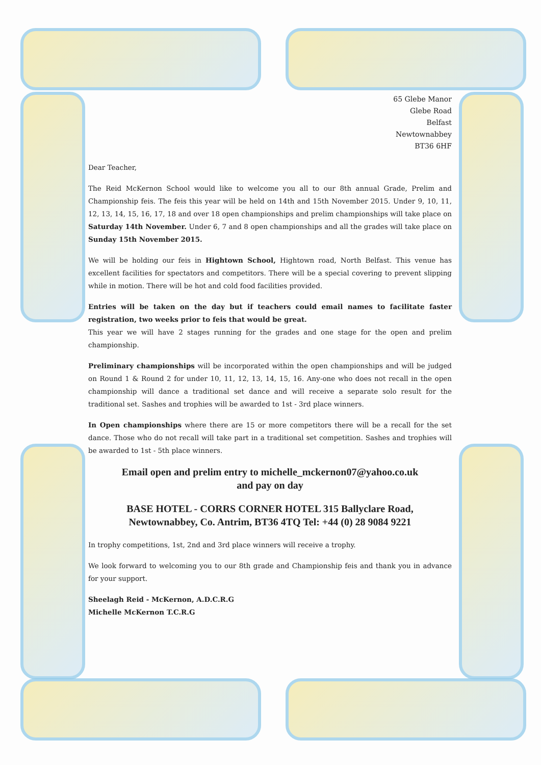65 Glebe Manor
Glebe Road
Belfast
Newtownabbey
BT36 6HF
Dear Teacher,
The Reid McKernon School would like to welcome you all to our 8th annual Grade, Prelim and Championship feis. The feis this year will be held on 14th and 15th November 2015. Under 9, 10, 11, 12, 13, 14, 15, 16, 17, 18 and over 18 open championships and prelim championships will take place on Saturday 14th November. Under 6, 7 and 8 open championships and all the grades will take place on Sunday 15th November 2015.
We will be holding our feis in Hightown School, Hightown road, North Belfast. This venue has excellent facilities for spectators and competitors. There will be a special covering to prevent slipping while in motion. There will be hot and cold food facilities provided.
Entries will be taken on the day but if teachers could email names to facilitate faster registration, two weeks prior to feis that would be great.
This year we will have 2 stages running for the grades and one stage for the open and prelim championship.
Preliminary championships will be incorporated within the open championships and will be judged on Round 1 & Round 2 for under 10, 11, 12, 13, 14, 15, 16. Any-one who does not recall in the open championship will dance a traditional set dance and will receive a separate solo result for the traditional set. Sashes and trophies will be awarded to 1st - 3rd place winners.
In Open championships where there are 15 or more competitors there will be a recall for the set dance. Those who do not recall will take part in a traditional set competition. Sashes and trophies will be awarded to 1st - 5th place winners.
Email open and prelim entry to michelle_mckernon07@yahoo.co.uk
and pay on day
BASE HOTEL - CORRS CORNER HOTEL 315 Ballyclare Road,
Newtownabbey, Co. Antrim, BT36 4TQ Tel: +44 (0) 28 9084 9221
In trophy competitions, 1st, 2nd and 3rd place winners will receive a trophy.
We look forward to welcoming you to our 8th grade and Championship feis and thank you in advance for your support.
Sheelagh Reid - McKernon, A.D.C.R.G
Michelle McKernon T.C.R.G